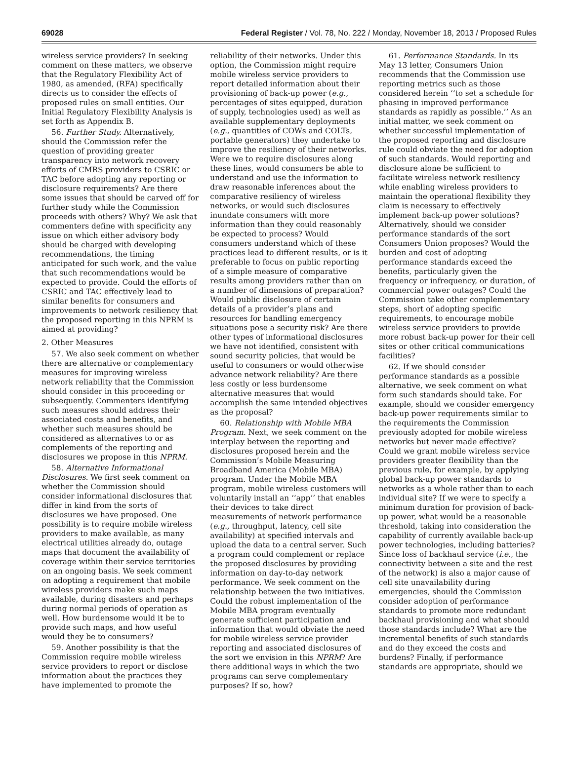69028 Federal Register / Vol. 78, No. 222 / Monday, November 18, 2013 / Proposed Rules
wireless service providers? In seeking comment on these matters, we observe that the Regulatory Flexibility Act of 1980, as amended, (RFA) specifically directs us to consider the effects of proposed rules on small entities. Our Initial Regulatory Flexibility Analysis is set forth as Appendix B.
56. Further Study. Alternatively, should the Commission refer the question of providing greater transparency into network recovery efforts of CMRS providers to CSRIC or TAC before adopting any reporting or disclosure requirements? Are there some issues that should be carved off for further study while the Commission proceeds with others? Why? We ask that commenters define with specificity any issue on which either advisory body should be charged with developing recommendations, the timing anticipated for such work, and the value that such recommendations would be expected to provide. Could the efforts of CSRIC and TAC effectively lead to similar benefits for consumers and improvements to network resiliency that the proposed reporting in this NPRM is aimed at providing?
2. Other Measures
57. We also seek comment on whether there are alternative or complementary measures for improving wireless network reliability that the Commission should consider in this proceeding or subsequently. Commenters identifying such measures should address their associated costs and benefits, and whether such measures should be considered as alternatives to or as complements of the reporting and disclosures we propose in this NPRM.
58. Alternative Informational Disclosures. We first seek comment on whether the Commission should consider informational disclosures that differ in kind from the sorts of disclosures we have proposed. One possibility is to require mobile wireless providers to make available, as many electrical utilities already do, outage maps that document the availability of coverage within their service territories on an ongoing basis. We seek comment on adopting a requirement that mobile wireless providers make such maps available, during disasters and perhaps during normal periods of operation as well. How burdensome would it be to provide such maps, and how useful would they be to consumers?
59. Another possibility is that the Commission require mobile wireless service providers to report or disclose information about the practices they have implemented to promote the reliability of their networks. Under this option, the Commission might require mobile wireless service providers to report detailed information about their provisioning of back-up power (e.g., percentages of sites equipped, duration of supply, technologies used) as well as available supplementary deployments (e.g., quantities of COWs and COLTs, portable generators) they undertake to improve the resiliency of their networks. Were we to require disclosures along these lines, would consumers be able to understand and use the information to draw reasonable inferences about the comparative resiliency of wireless networks, or would such disclosures inundate consumers with more information than they could reasonably be expected to process? Would consumers understand which of these practices lead to different results, or is it preferable to focus on public reporting of a simple measure of comparative results among providers rather than on a number of dimensions of preparation? Would public disclosure of certain details of a provider’s plans and resources for handling emergency situations pose a security risk? Are there other types of informational disclosures we have not identified, consistent with sound security policies, that would be useful to consumers or would otherwise advance network reliability? Are there less costly or less burdensome alternative measures that would accomplish the same intended objectives as the proposal?
60. Relationship with Mobile MBA Program. Next, we seek comment on the interplay between the reporting and disclosures proposed herein and the Commission’s Mobile Measuring Broadband America (Mobile MBA) program. Under the Mobile MBA program, mobile wireless customers will voluntarily install an ‘‘app’’ that enables their devices to take direct measurements of network performance (e.g., throughput, latency, cell site availability) at specified intervals and upload the data to a central server. Such a program could complement or replace the proposed disclosures by providing information on day-to-day network performance. We seek comment on the relationship between the two initiatives. Could the robust implementation of the Mobile MBA program eventually generate sufficient participation and information that would obviate the need for mobile wireless service provider reporting and associated disclosures of the sort we envision in this NPRM? Are there additional ways in which the two programs can serve complementary purposes? If so, how?
61. Performance Standards. In its May 13 letter, Consumers Union recommends that the Commission use reporting metrics such as those considered herein ‘‘to set a schedule for phasing in improved performance standards as rapidly as possible.’’ As an initial matter, we seek comment on whether successful implementation of the proposed reporting and disclosure rule could obviate the need for adoption of such standards. Would reporting and disclosure alone be sufficient to facilitate wireless network resiliency while enabling wireless providers to maintain the operational flexibility they claim is necessary to effectively implement back-up power solutions? Alternatively, should we consider performance standards of the sort Consumers Union proposes? Would the burden and cost of adopting performance standards exceed the benefits, particularly given the frequency or infrequency, or duration, of commercial power outages? Could the Commission take other complementary steps, short of adopting specific requirements, to encourage mobile wireless service providers to provide more robust back-up power for their cell sites or other critical communications facilities?
62. If we should consider performance standards as a possible alternative, we seek comment on what form such standards should take. For example, should we consider emergency back-up power requirements similar to the requirements the Commission previously adopted for mobile wireless networks but never made effective? Could we grant mobile wireless service providers greater flexibility than the previous rule, for example, by applying global back-up power standards to networks as a whole rather than to each individual site? If we were to specify a minimum duration for provision of back-up power, what would be a reasonable threshold, taking into consideration the capability of currently available back-up power technologies, including batteries? Since loss of backhaul service (i.e., the connectivity between a site and the rest of the network) is also a major cause of cell site unavailability during emergencies, should the Commission consider adoption of performance standards to promote more redundant backhaul provisioning and what should those standards include? What are the incremental benefits of such standards and do they exceed the costs and burdens? Finally, if performance standards are appropriate, should we